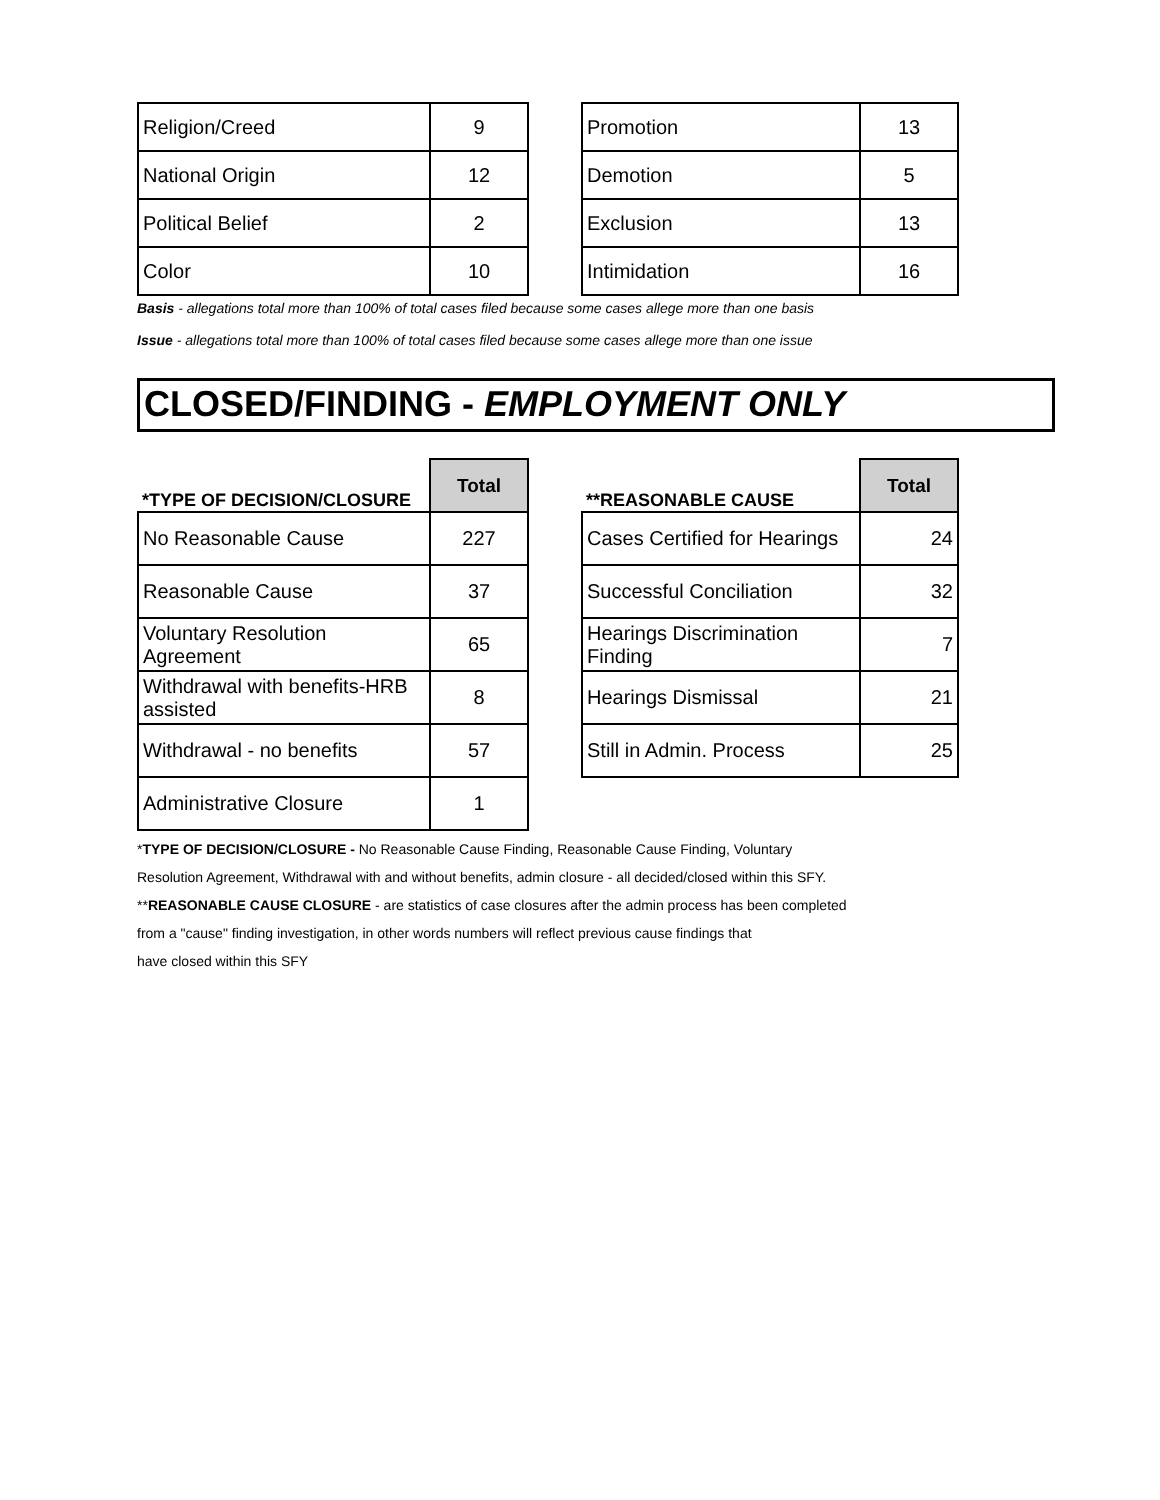| Religion/Creed | 9 |
| National Origin | 12 |
| Political Belief | 2 |
| Color | 10 |
| Promotion | 13 |
| Demotion | 5 |
| Exclusion | 13 |
| Intimidation | 16 |
Basis - allegations total more than 100% of total cases filed because some cases allege more than one basis
Issue - allegations total more than 100% of total cases filed because some cases allege more than one issue
CLOSED/FINDING - EMPLOYMENT ONLY
| *TYPE OF DECISION/CLOSURE | Total |
| --- | --- |
| No Reasonable Cause | 227 |
| Reasonable Cause | 37 |
| Voluntary Resolution Agreement | 65 |
| Withdrawal with benefits-HRB assisted | 8 |
| Withdrawal - no benefits | 57 |
| Administrative Closure | 1 |
| **REASONABLE CAUSE | Total |
| --- | --- |
| Cases Certified for Hearings | 24 |
| Successful Conciliation | 32 |
| Hearings Discrimination Finding | 7 |
| Hearings Dismissal | 21 |
| Still in Admin. Process | 25 |
*TYPE OF DECISION/CLOSURE - No Reasonable Cause Finding, Reasonable Cause Finding, Voluntary
Resolution Agreement, Withdrawal with and without benefits, admin closure - all decided/closed within this SFY.
**REASONABLE CAUSE CLOSURE - are statistics of case closures after the admin process has been completed
from a "cause" finding investigation, in other words numbers will reflect previous cause findings that
have closed within this SFY